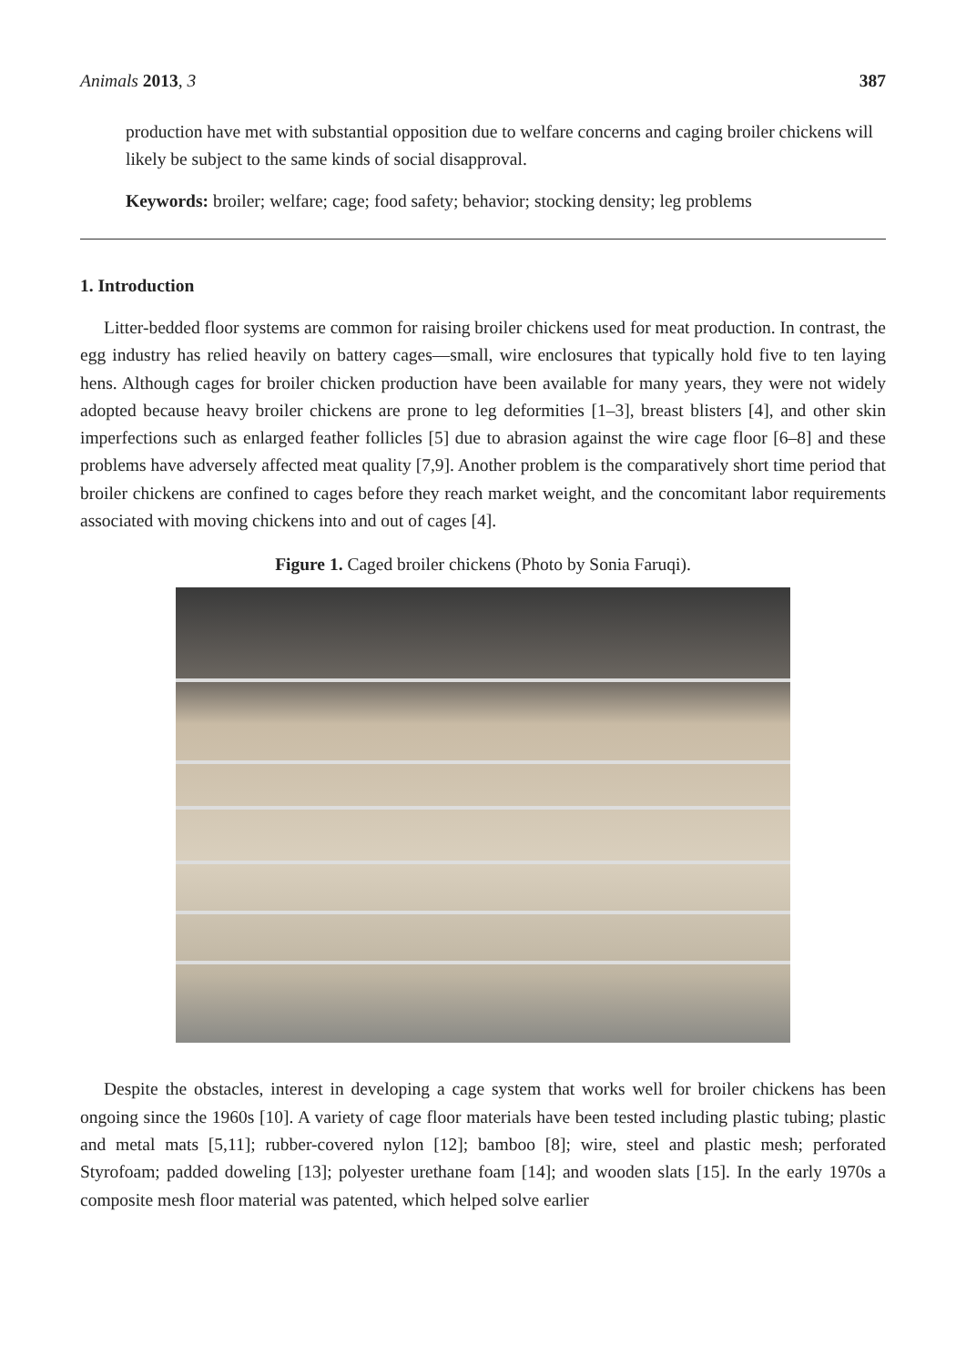Animals 2013, 3 387
production have met with substantial opposition due to welfare concerns and caging broiler chickens will likely be subject to the same kinds of social disapproval.
Keywords: broiler; welfare; cage; food safety; behavior; stocking density; leg problems
1. Introduction
Litter-bedded floor systems are common for raising broiler chickens used for meat production. In contrast, the egg industry has relied heavily on battery cages—small, wire enclosures that typically hold five to ten laying hens. Although cages for broiler chicken production have been available for many years, they were not widely adopted because heavy broiler chickens are prone to leg deformities [1–3], breast blisters [4], and other skin imperfections such as enlarged feather follicles [5] due to abrasion against the wire cage floor [6–8] and these problems have adversely affected meat quality [7,9]. Another problem is the comparatively short time period that broiler chickens are confined to cages before they reach market weight, and the concomitant labor requirements associated with moving chickens into and out of cages [4].
Figure 1. Caged broiler chickens (Photo by Sonia Faruqi).
Despite the obstacles, interest in developing a cage system that works well for broiler chickens has been ongoing since the 1960s [10]. A variety of cage floor materials have been tested including plastic tubing; plastic and metal mats [5,11]; rubber-covered nylon [12]; bamboo [8]; wire, steel and plastic mesh; perforated Styrofoam; padded doweling [13]; polyester urethane foam [14]; and wooden slats [15]. In the early 1970s a composite mesh floor material was patented, which helped solve earlier